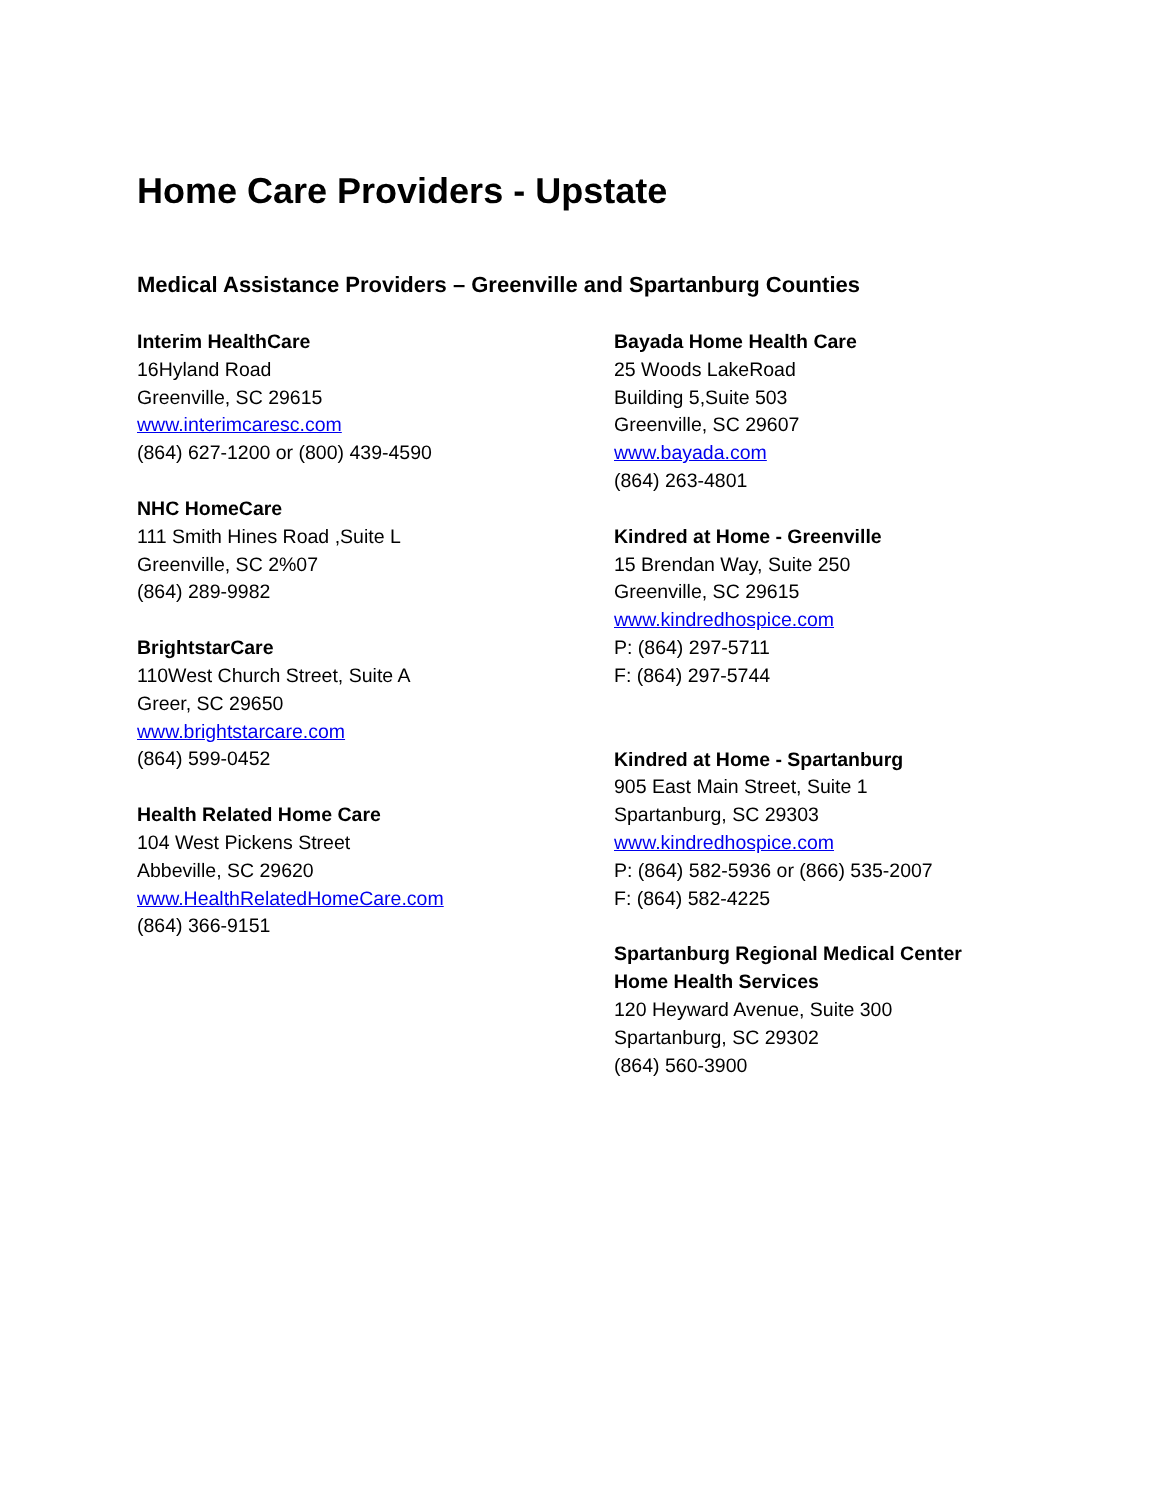Home Care Providers - Upstate
Medical Assistance Providers – Greenville and Spartanburg Counties
Interim HealthCare
16Hyland Road
Greenville, SC 29615
www.interimcaresc.com
(864) 627-1200 or (800) 439-4590
NHC HomeCare
111 Smith Hines Road ,Suite L
Greenville, SC 2%07
(864) 289-9982
BrightstarCare
110West Church Street, Suite A
Greer, SC 29650
www.brightstarcare.com
(864) 599-0452
Health Related Home Care
104 West Pickens Street
Abbeville, SC 29620
www.HealthRelatedHomeCare.com
(864) 366-9151
Bayada Home Health Care
25 Woods LakeRoad
Building 5,Suite 503
Greenville, SC 29607
www.bayada.com
(864) 263-4801
Kindred at Home - Greenville
15 Brendan Way, Suite 250
Greenville, SC 29615
www.kindredhospice.com
P: (864) 297-5711
F: (864) 297-5744
Kindred at Home - Spartanburg
905 East Main Street, Suite 1
Spartanburg, SC 29303
www.kindredhospice.com
P: (864) 582-5936 or (866) 535-2007
F: (864) 582-4225
Spartanburg Regional Medical Center
Home Health Services
120 Heyward Avenue, Suite 300
Spartanburg, SC 29302
(864) 560-3900